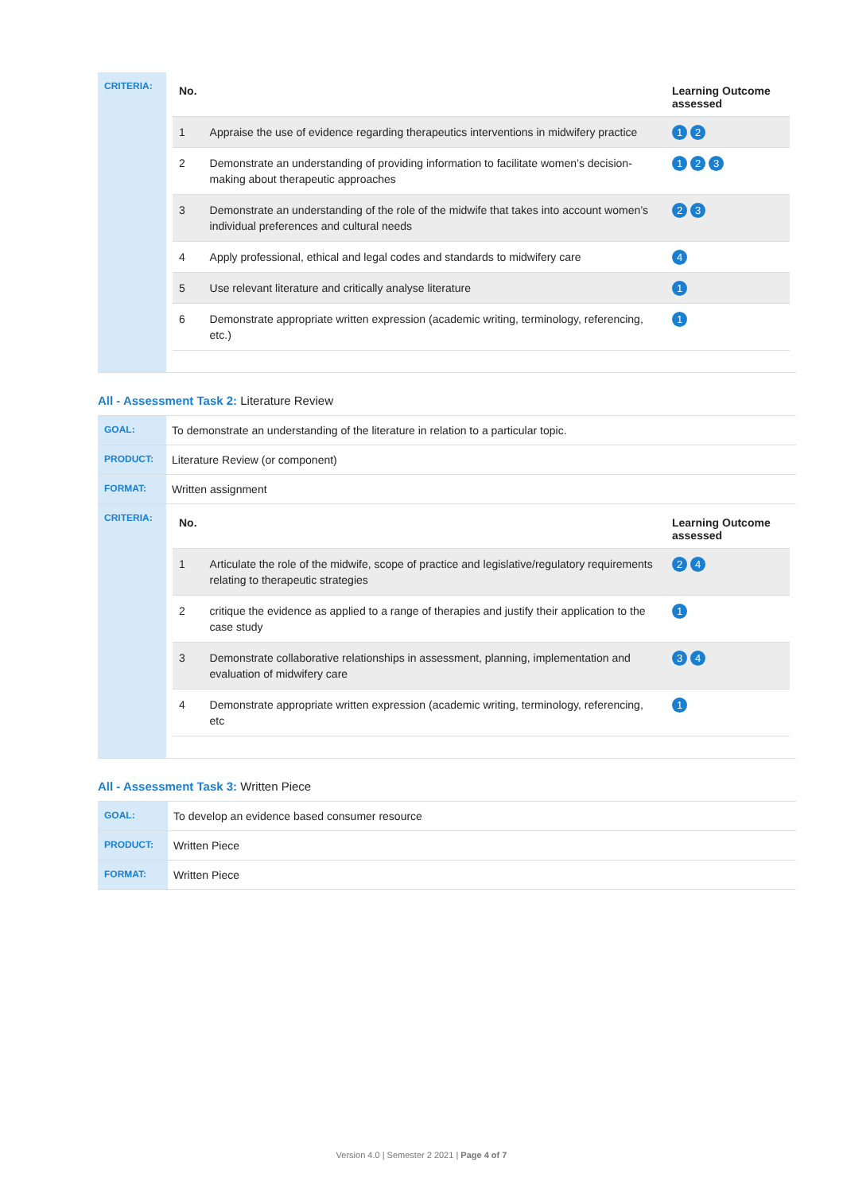| CRITERIA: | / No. / / Learning Outcome assessed / / --- / --- / --- / / 1 / Appraise the use of evidence regarding therapeutics interventions in midwifery practice / 1 2 / / 2 / Demonstrate an understanding of providing information to facilitate women’s decision-making about therapeutic approaches / 1 2 3 / / 3 / Demonstrate an understanding of the role of the midwife that takes into account women’s individual preferences and cultural needs / 2 3 / / 4 / Apply professional, ethical and legal codes and standards to midwifery care / 4 / / 5 / Use relevant literature and critically analyse literature / 1 / / 6 / Demonstrate appropriate written expression (academic writing, terminology, referencing, etc.) / 1 / |
All - Assessment Task 2: Literature Review
| GOAL: | To demonstrate an understanding of the literature in relation to a particular topic. |
| PRODUCT: | Literature Review (or component) |
| FORMAT: | Written assignment |
| CRITERIA: | / No. / / Learning Outcome assessed / / --- / --- / --- / / 1 / Articulate the role of the midwife, scope of practice and legislative/regulatory requirements relating to therapeutic strategies / 2 4 / / 2 / critique the evidence as applied to a range of therapies and justify their application to the case study / 1 / / 3 / Demonstrate collaborative relationships in assessment, planning, implementation and evaluation of midwifery care / 3 4 / / 4 / Demonstrate appropriate written expression (academic writing, terminology, referencing, etc / 1 / |
All - Assessment Task 3: Written Piece
| GOAL: | To develop an evidence based consumer resource |
| PRODUCT: | Written Piece |
| FORMAT: | Written Piece |
Version 4.0 | Semester 2 2021 | Page 4 of 7